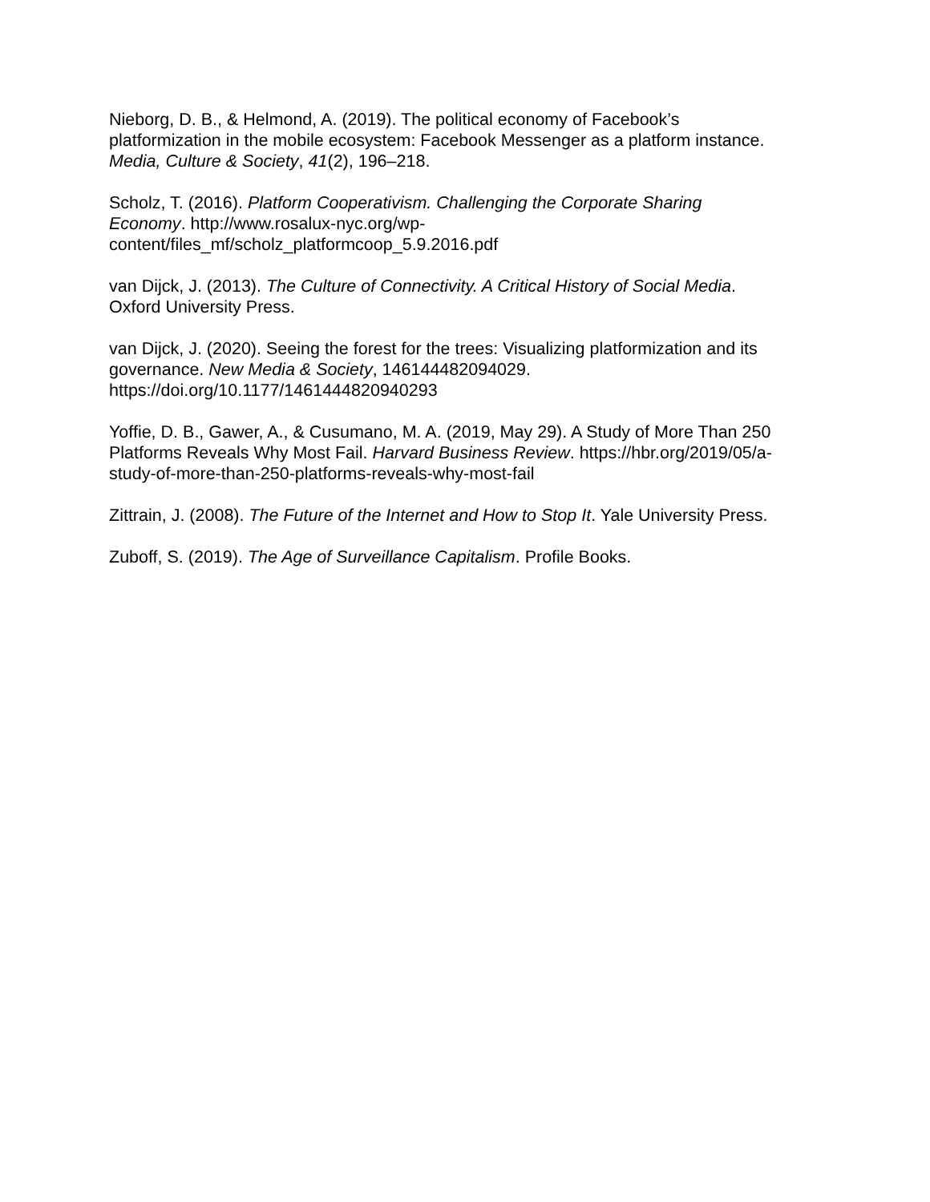Nieborg, D. B., & Helmond, A. (2019). The political economy of Facebook’s
platformization in the mobile ecosystem: Facebook Messenger as a platform instance.
Media, Culture & Society, 41(2), 196–218.
Scholz, T. (2016). Platform Cooperativism. Challenging the Corporate Sharing
Economy. http://www.rosalux-nyc.org/wp-
content/files_mf/scholz_platformcoop_5.9.2016.pdf
van Dijck, J. (2013). The Culture of Connectivity. A Critical History of Social Media.
Oxford University Press.
van Dijck, J. (2020). Seeing the forest for the trees: Visualizing platformization and its
governance. New Media & Society, 146144482094029.
https://doi.org/10.1177/1461444820940293
Yoffie, D. B., Gawer, A., & Cusumano, M. A. (2019, May 29). A Study of More Than 250
Platforms Reveals Why Most Fail. Harvard Business Review. https://hbr.org/2019/05/a-
study-of-more-than-250-platforms-reveals-why-most-fail
Zittrain, J. (2008). The Future of the Internet and How to Stop It. Yale University Press.
Zuboff, S. (2019). The Age of Surveillance Capitalism. Profile Books.